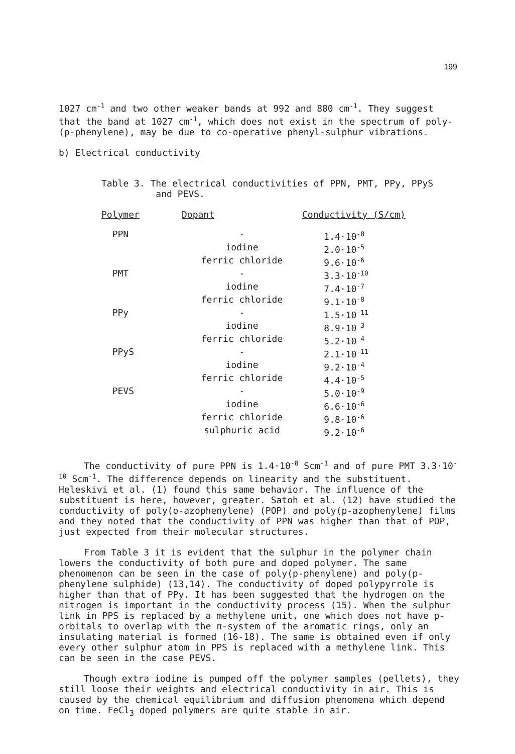199
1027 cm<sup>-1</sup> and two other weaker bands at 992 and 880 cm<sup>-1</sup>. They suggest that the band at 1027 cm<sup>-1</sup>, which does not exist in the spectrum of poly-(p-phenylene), may be due to co-operative phenyl-sulphur vibrations.
b) Electrical conductivity
Table 3. The electrical conductivities of PPN, PMT, PPy, PPyS
and PEVS.
| Polymer | Dopant | Conductivity (S/cm) |
| --- | --- | --- |
| PPN | - | 1.4·10<sup>-8</sup> |
| | iodine | 2.0·10<sup>-5</sup> |
| | ferric chloride | 9.6·10<sup>-6</sup> |
| PMT | - | 3.3·10<sup>-10</sup> |
| | iodine | 7.4·10<sup>-7</sup> |
| | ferric chloride | 9.1·10<sup>-8</sup> |
| PPy | - | 1.5·10<sup>-11</sup> |
| | iodine | 8.9·10<sup>-3</sup> |
| | ferric chloride | 5.2·10<sup>-4</sup> |
| PPyS | - | 2.1·10<sup>-11</sup> |
| | iodine | 9.2·10<sup>-4</sup> |
| | ferric chloride | 4.4·10<sup>-5</sup> |
| PEVS | - | 5.0·10<sup>-9</sup> |
| | iodine | 6.6·10<sup>-6</sup> |
| | ferric chloride | 9.8·10<sup>-6</sup> |
| | sulphuric acid | 9.2·10<sup>-6</sup> |
The conductivity of pure PPN is 1.4·10<sup>-8</sup> Scm<sup>-1</sup> and of pure PMT 3.3·10<sup>-10</sup> Scm<sup>-1</sup>. The difference depends on linearity and the substituent. Heleskivi et al. (1) found this same behavior. The influence of the substituent is here, however, greater. Satoh et al. (12) have studied the conductivity of poly(o-azophenylene) (POP) and poly(p-azophenylene) films and they noted that the conductivity of PPN was higher than that of POP, just expected from their molecular structures.
From Table 3 it is evident that the sulphur in the polymer chain lowers the conductivity of both pure and doped polymer. The same phenomenon can be seen in the case of poly(p-phenylene) and poly(p-phenylene sulphide) (13,14). The conductivity of doped polypyrrole is higher than that of PPy. It has been suggested that the hydrogen on the nitrogen is important in the conductivity process (15). When the sulphur link in PPS is replaced by a methylene unit, one which does not have p-orbitals to overlap with the π-system of the aromatic rings, only an insulating material is formed (16-18). The same is obtained even if only every other sulphur atom in PPS is replaced with a methylene link. This can be seen in the case PEVS.
Though extra iodine is pumped off the polymer samples (pellets), they still loose their weights and electrical conductivity in air. This is caused by the chemical equilibrium and diffusion phenomena which depend on time. FeCl<sub>3</sub> doped polymers are quite stable in air.